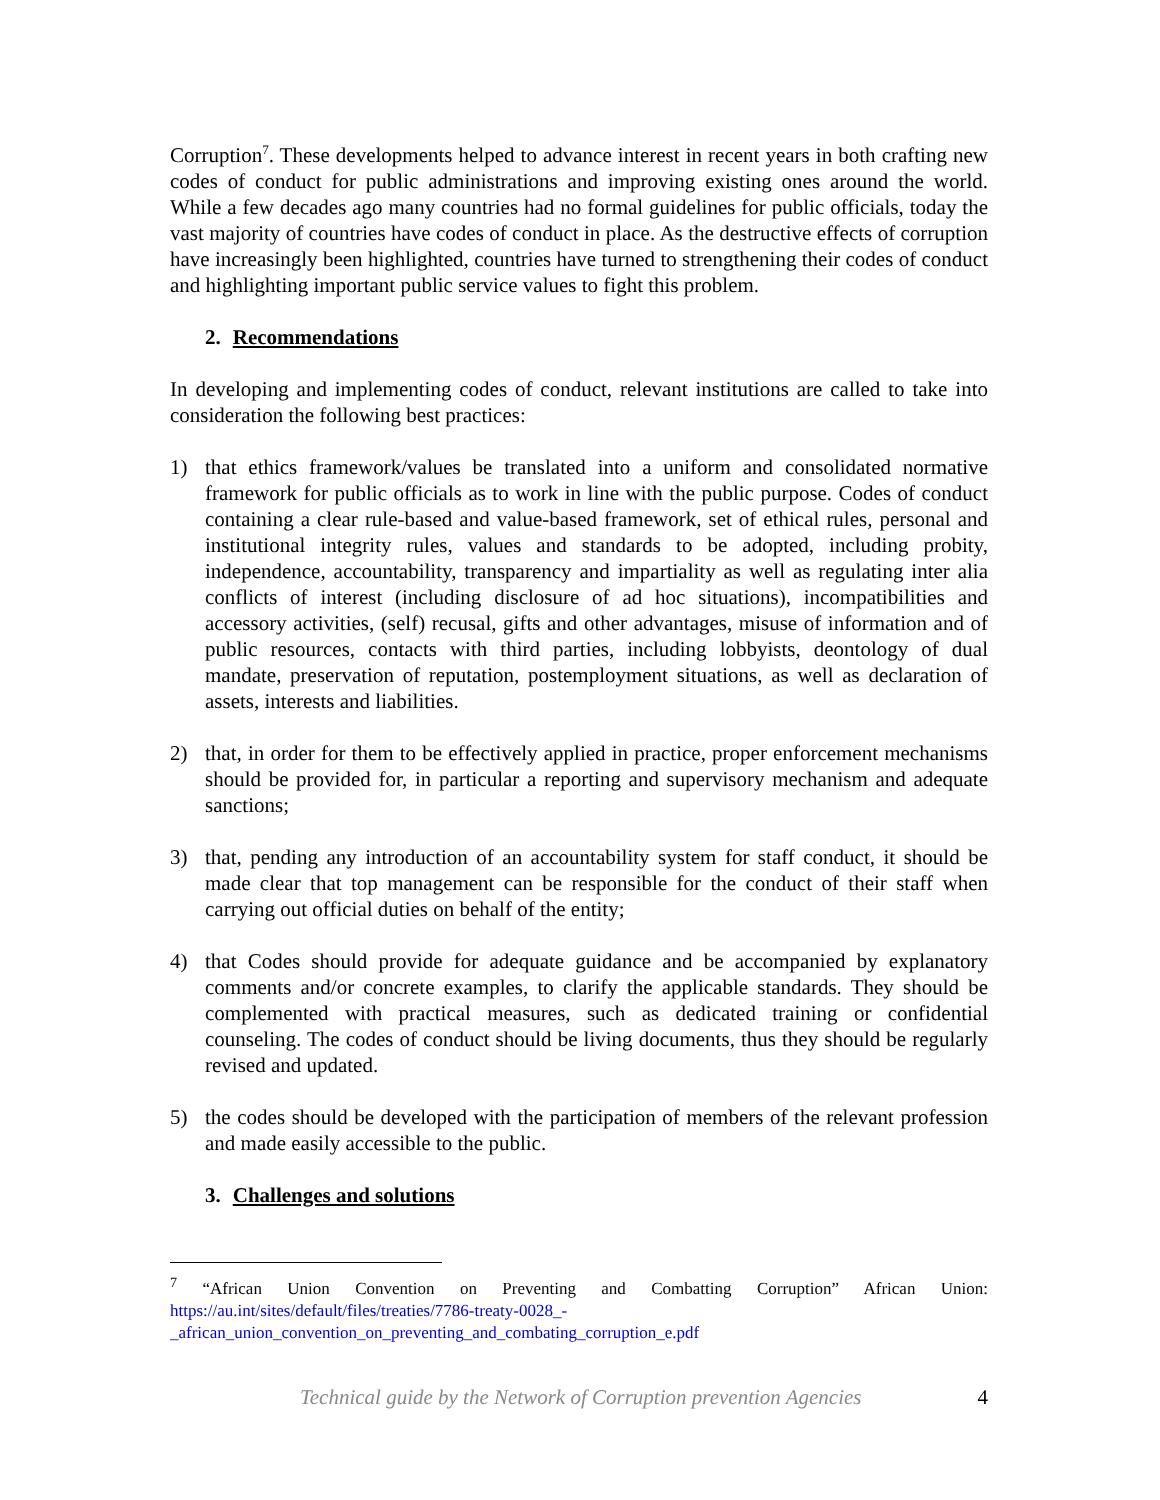Corruption<sup>7</sup>. These developments helped to advance interest in recent years in both crafting new codes of conduct for public administrations and improving existing ones around the world. While a few decades ago many countries had no formal guidelines for public officials, today the vast majority of countries have codes of conduct in place. As the destructive effects of corruption have increasingly been highlighted, countries have turned to strengthening their codes of conduct and highlighting important public service values to fight this problem.
2. Recommendations
In developing and implementing codes of conduct, relevant institutions are called to take into consideration the following best practices:
1) that ethics framework/values be translated into a uniform and consolidated normative framework for public officials as to work in line with the public purpose. Codes of conduct containing a clear rule-based and value-based framework, set of ethical rules, personal and institutional integrity rules, values and standards to be adopted, including probity, independence, accountability, transparency and impartiality as well as regulating inter alia conflicts of interest (including disclosure of ad hoc situations), incompatibilities and accessory activities, (self) recusal, gifts and other advantages, misuse of information and of public resources, contacts with third parties, including lobbyists, deontology of dual mandate, preservation of reputation, postemployment situations, as well as declaration of assets, interests and liabilities.
2) that, in order for them to be effectively applied in practice, proper enforcement mechanisms should be provided for, in particular a reporting and supervisory mechanism and adequate sanctions;
3) that, pending any introduction of an accountability system for staff conduct, it should be made clear that top management can be responsible for the conduct of their staff when carrying out official duties on behalf of the entity;
4) that Codes should provide for adequate guidance and be accompanied by explanatory comments and/or concrete examples, to clarify the applicable standards. They should be complemented with practical measures, such as dedicated training or confidential counseling. The codes of conduct should be living documents, thus they should be regularly revised and updated.
5) the codes should be developed with the participation of members of the relevant profession and made easily accessible to the public.
3. Challenges and solutions
<sup>7</sup> “African Union Convention on Preventing and Combatting Corruption” African Union: https://au.int/sites/default/files/treaties/7786-treaty-0028_-_african_union_convention_on_preventing_and_combating_corruption_e.pdf
Technical guide by the Network of Corruption prevention Agencies 4